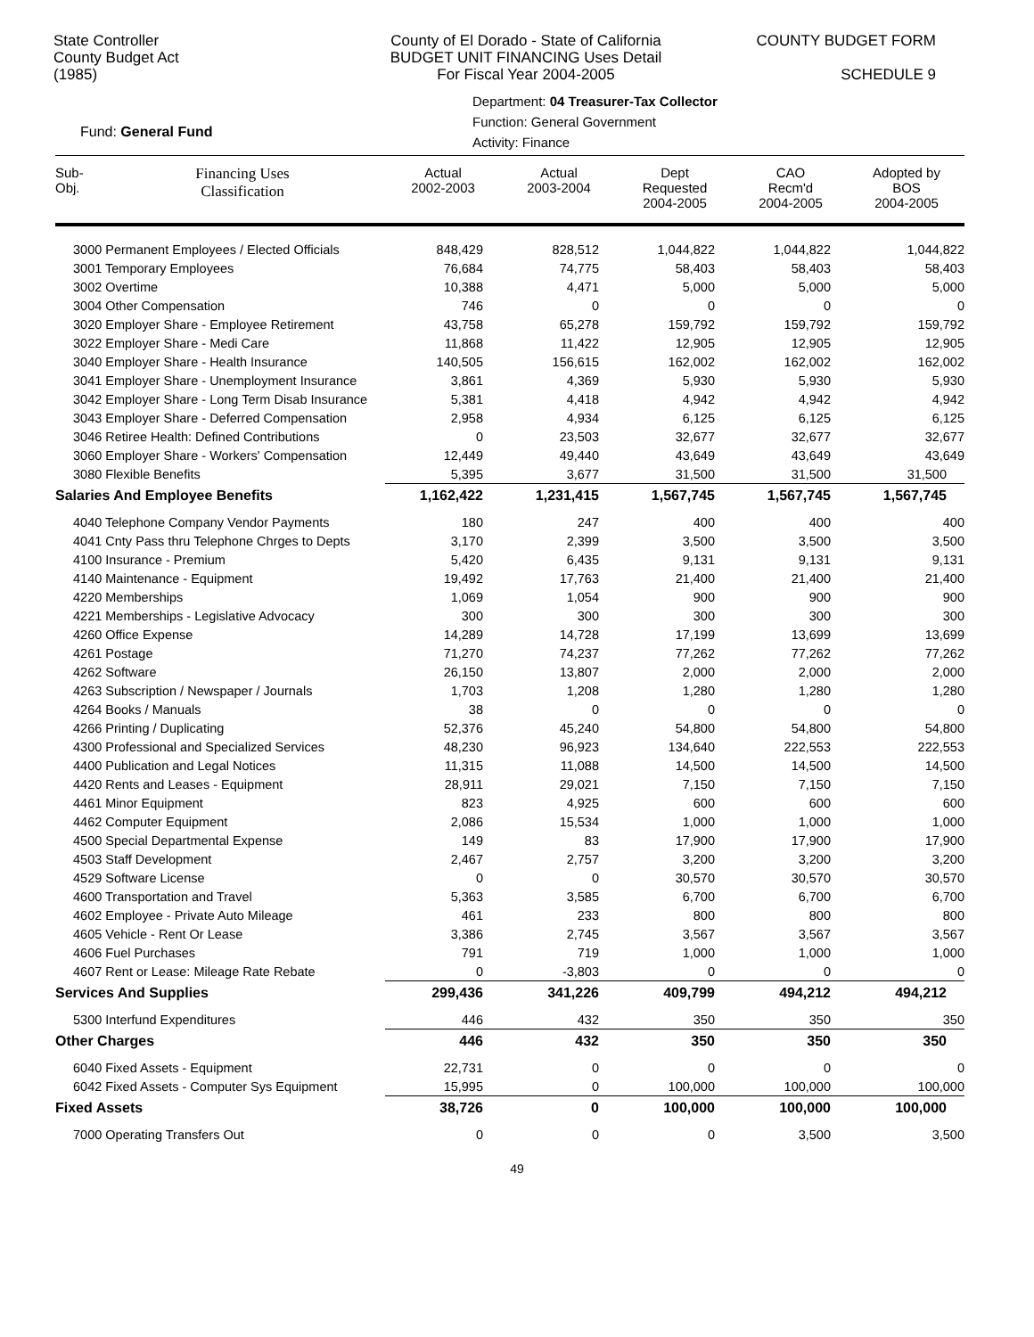State Controller
County Budget Act
(1985)
County of El Dorado - State of California
BUDGET UNIT FINANCING Uses Detail
For Fiscal Year 2004-2005
COUNTY BUDGET FORM
SCHEDULE 9
Fund: General Fund
Department: 04 Treasurer-Tax Collector
Function: General Government
Activity: Finance
| Sub- Obj. | Financing Uses Classification | Actual 2002-2003 | Actual 2003-2004 | Dept Requested 2004-2005 | CAO Recm'd 2004-2005 | Adopted by BOS 2004-2005 |
| --- | --- | --- | --- | --- | --- | --- |
| 3000 Permanent Employees / Elected Officials | | 848,429 | 828,512 | 1,044,822 | 1,044,822 | 1,044,822 |
| 3001 Temporary Employees | | 76,684 | 74,775 | 58,403 | 58,403 | 58,403 |
| 3002 Overtime | | 10,388 | 4,471 | 5,000 | 5,000 | 5,000 |
| 3004 Other Compensation | | 746 | 0 | 0 | 0 | 0 |
| 3020 Employer Share - Employee Retirement | | 43,758 | 65,278 | 159,792 | 159,792 | 159,792 |
| 3022 Employer Share - Medi Care | | 11,868 | 11,422 | 12,905 | 12,905 | 12,905 |
| 3040 Employer Share - Health Insurance | | 140,505 | 156,615 | 162,002 | 162,002 | 162,002 |
| 3041 Employer Share - Unemployment Insurance | | 3,861 | 4,369 | 5,930 | 5,930 | 5,930 |
| 3042 Employer Share - Long Term Disab Insurance | | 5,381 | 4,418 | 4,942 | 4,942 | 4,942 |
| 3043 Employer Share - Deferred Compensation | | 2,958 | 4,934 | 6,125 | 6,125 | 6,125 |
| 3046 Retiree Health: Defined Contributions | | 0 | 23,503 | 32,677 | 32,677 | 32,677 |
| 3060 Employer Share - Workers' Compensation | | 12,449 | 49,440 | 43,649 | 43,649 | 43,649 |
| 3080 Flexible Benefits | | 5,395 | 3,677 | 31,500 | 31,500 | 31,500 |
| Salaries And Employee Benefits | | 1,162,422 | 1,231,415 | 1,567,745 | 1,567,745 | 1,567,745 |
| 4040 Telephone Company Vendor Payments | | 180 | 247 | 400 | 400 | 400 |
| 4041 Cnty Pass thru Telephone Chrges to Depts | | 3,170 | 2,399 | 3,500 | 3,500 | 3,500 |
| 4100 Insurance - Premium | | 5,420 | 6,435 | 9,131 | 9,131 | 9,131 |
| 4140 Maintenance - Equipment | | 19,492 | 17,763 | 21,400 | 21,400 | 21,400 |
| 4220 Memberships | | 1,069 | 1,054 | 900 | 900 | 900 |
| 4221 Memberships - Legislative Advocacy | | 300 | 300 | 300 | 300 | 300 |
| 4260 Office Expense | | 14,289 | 14,728 | 17,199 | 13,699 | 13,699 |
| 4261 Postage | | 71,270 | 74,237 | 77,262 | 77,262 | 77,262 |
| 4262 Software | | 26,150 | 13,807 | 2,000 | 2,000 | 2,000 |
| 4263 Subscription / Newspaper / Journals | | 1,703 | 1,208 | 1,280 | 1,280 | 1,280 |
| 4264 Books / Manuals | | 38 | 0 | 0 | 0 | 0 |
| 4266 Printing / Duplicating | | 52,376 | 45,240 | 54,800 | 54,800 | 54,800 |
| 4300 Professional and Specialized Services | | 48,230 | 96,923 | 134,640 | 222,553 | 222,553 |
| 4400 Publication and Legal Notices | | 11,315 | 11,088 | 14,500 | 14,500 | 14,500 |
| 4420 Rents and Leases - Equipment | | 28,911 | 29,021 | 7,150 | 7,150 | 7,150 |
| 4461 Minor Equipment | | 823 | 4,925 | 600 | 600 | 600 |
| 4462 Computer Equipment | | 2,086 | 15,534 | 1,000 | 1,000 | 1,000 |
| 4500 Special Departmental Expense | | 149 | 83 | 17,900 | 17,900 | 17,900 |
| 4503 Staff Development | | 2,467 | 2,757 | 3,200 | 3,200 | 3,200 |
| 4529 Software License | | 0 | 0 | 30,570 | 30,570 | 30,570 |
| 4600 Transportation and Travel | | 5,363 | 3,585 | 6,700 | 6,700 | 6,700 |
| 4602 Employee - Private Auto Mileage | | 461 | 233 | 800 | 800 | 800 |
| 4605 Vehicle - Rent Or Lease | | 3,386 | 2,745 | 3,567 | 3,567 | 3,567 |
| 4606 Fuel Purchases | | 791 | 719 | 1,000 | 1,000 | 1,000 |
| 4607 Rent or Lease: Mileage Rate Rebate | | 0 | -3,803 | 0 | 0 | 0 |
| Services And Supplies | | 299,436 | 341,226 | 409,799 | 494,212 | 494,212 |
| 5300 Interfund Expenditures | | 446 | 432 | 350 | 350 | 350 |
| Other Charges | | 446 | 432 | 350 | 350 | 350 |
| 6040 Fixed Assets - Equipment | | 22,731 | 0 | 0 | 0 | 0 |
| 6042 Fixed Assets - Computer Sys Equipment | | 15,995 | 0 | 100,000 | 100,000 | 100,000 |
| Fixed Assets | | 38,726 | 0 | 100,000 | 100,000 | 100,000 |
| 7000 Operating Transfers Out | | 0 | 0 | 0 | 3,500 | 3,500 |
49